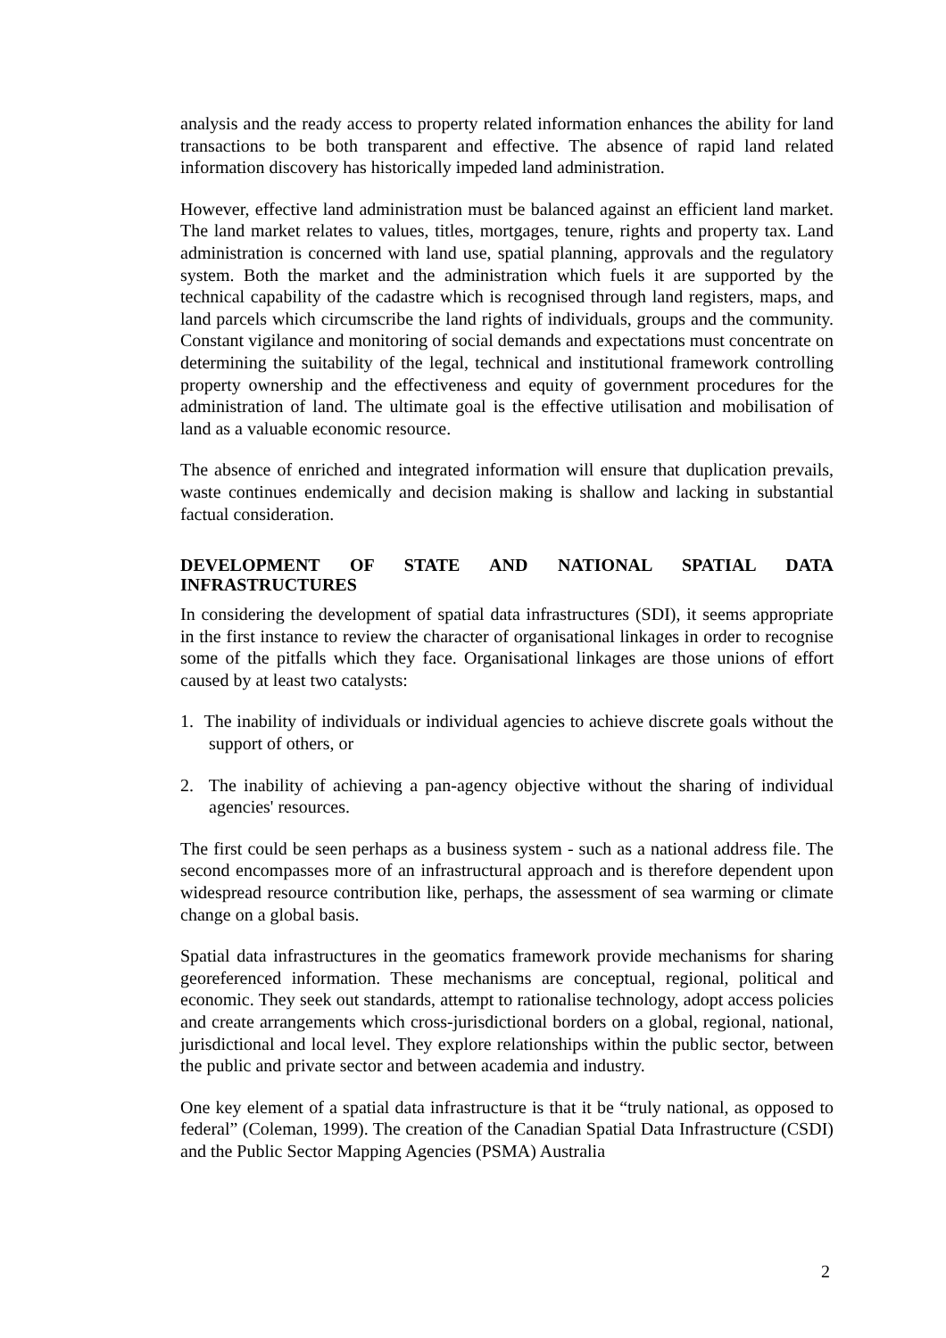analysis and the ready access to property related information enhances the ability for land transactions to be both transparent and effective. The absence of rapid land related information discovery has historically impeded land administration.
However, effective land administration must be balanced against an efficient land market. The land market relates to values, titles, mortgages, tenure, rights and property tax. Land administration is concerned with land use, spatial planning, approvals and the regulatory system. Both the market and the administration which fuels it are supported by the technical capability of the cadastre which is recognised through land registers, maps, and land parcels which circumscribe the land rights of individuals, groups and the community. Constant vigilance and monitoring of social demands and expectations must concentrate on determining the suitability of the legal, technical and institutional framework controlling property ownership and the effectiveness and equity of government procedures for the administration of land. The ultimate goal is the effective utilisation and mobilisation of land as a valuable economic resource.
The absence of enriched and integrated information will ensure that duplication prevails, waste continues endemically and decision making is shallow and lacking in substantial factual consideration.
DEVELOPMENT OF STATE AND NATIONAL SPATIAL DATA INFRASTRUCTURES
In considering the development of spatial data infrastructures (SDI), it seems appropriate in the first instance to review the character of organisational linkages in order to recognise some of the pitfalls which they face. Organisational linkages are those unions of effort caused by at least two catalysts:
1. The inability of individuals or individual agencies to achieve discrete goals without the support of others, or
2. The inability of achieving a pan-agency objective without the sharing of individual agencies' resources.
The first could be seen perhaps as a business system - such as a national address file. The second encompasses more of an infrastructural approach and is therefore dependent upon widespread resource contribution like, perhaps, the assessment of sea warming or climate change on a global basis.
Spatial data infrastructures in the geomatics framework provide mechanisms for sharing georeferenced information. These mechanisms are conceptual, regional, political and economic. They seek out standards, attempt to rationalise technology, adopt access policies and create arrangements which cross-jurisdictional borders on a global, regional, national, jurisdictional and local level. They explore relationships within the public sector, between the public and private sector and between academia and industry.
One key element of a spatial data infrastructure is that it be “truly national, as opposed to federal” (Coleman, 1999). The creation of the Canadian Spatial Data Infrastructure (CSDI) and the Public Sector Mapping Agencies (PSMA) Australia
2